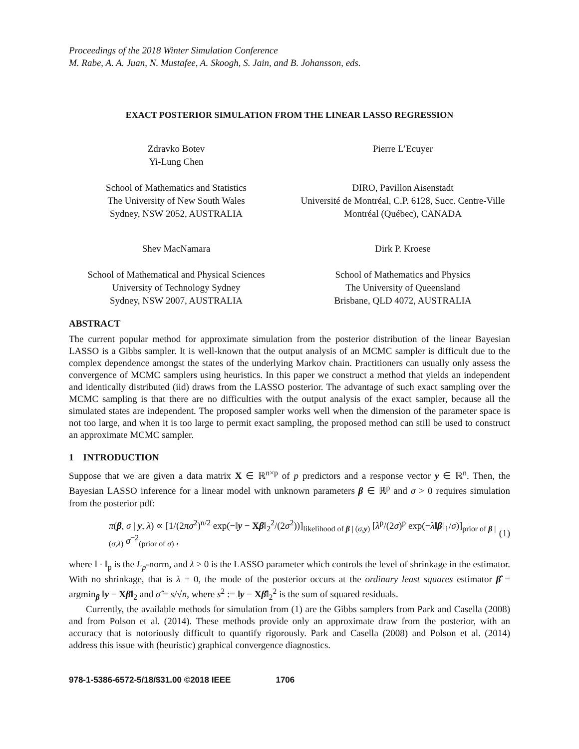Proceedings of the 2018 Winter Simulation Conference
M. Rabe, A. A. Juan, N. Mustafee, A. Skoogh, S. Jain, and B. Johansson, eds.
EXACT POSTERIOR SIMULATION FROM THE LINEAR LASSO REGRESSION
Zdravko Botev
Yi-Lung Chen
School of Mathematics and Statistics
The University of New South Wales
Sydney, NSW 2052, AUSTRALIA
Pierre L’Ecuyer
DIRO, Pavillon Aisenstadt
Université de Montréal, C.P. 6128, Succ. Centre-Ville
Montréal (Québec), CANADA
Shev MacNamara
School of Mathematical and Physical Sciences
University of Technology Sydney
Sydney, NSW 2007, AUSTRALIA
Dirk P. Kroese
School of Mathematics and Physics
The University of Queensland
Brisbane, QLD 4072, AUSTRALIA
ABSTRACT
The current popular method for approximate simulation from the posterior distribution of the linear Bayesian LASSO is a Gibbs sampler. It is well-known that the output analysis of an MCMC sampler is difficult due to the complex dependence amongst the states of the underlying Markov chain. Practitioners can usually only assess the convergence of MCMC samplers using heuristics. In this paper we construct a method that yields an independent and identically distributed (iid) draws from the LASSO posterior. The advantage of such exact sampling over the MCMC sampling is that there are no difficulties with the output analysis of the exact sampler, because all the simulated states are independent. The proposed sampler works well when the dimension of the parameter space is not too large, and when it is too large to permit exact sampling, the proposed method can still be used to construct an approximate MCMC sampler.
1 INTRODUCTION
Suppose that we are given a data matrix X ∈ ℝ<sup>n×p</sup> of p predictors and a response vector y ∈ ℝ<sup>n</sup>. Then, the Bayesian LASSO inference for a linear model with unknown parameters β ∈ ℝ<sup>p</sup> and σ > 0 requires simulation from the posterior pdf:
π(β, σ | y, λ) ∝ [1/(2πσ<sup>2</sup>)<sup>n/2</sup> exp(−‖y − Xβ‖<sub>2</sub><sup>2</sup>/(2σ<sup>2</sup>))]<sub>likelihood of β | (σ,y)</sub> [λ<sup>p</sup>/(2σ)<sup>p</sup> exp(−λ‖β‖<sub>1</sub>/σ)]<sub>prior of β | (σ,λ)</sub> σ<sup>−2</sup><sub>(prior of σ)</sub> , (1)
where ‖ · ‖<sub>p</sub> is the L<sub>p</sub>-norm, and λ ≥ 0 is the LASSO parameter which controls the level of shrinkage in the estimator. With no shrinkage, that is λ = 0, the mode of the posterior occurs at the ordinary least squares estimator β̂ = argmin<sub>β</sub> ‖y − Xβ‖<sub>2</sub> and σ̂ = s/√n, where s<sup>2</sup> := ‖y − Xβ̂‖<sub>2</sub><sup>2</sup> is the sum of squared residuals.
Currently, the available methods for simulation from (1) are the Gibbs samplers from Park and Casella (2008) and from Polson et al. (2014). These methods provide only an approximate draw from the posterior, with an accuracy that is notoriously difficult to quantify rigorously. Park and Casella (2008) and Polson et al. (2014) address this issue with (heuristic) graphical convergence diagnostics.
978-1-5386-6572-5/18/$31.00 ©2018 IEEE 1706